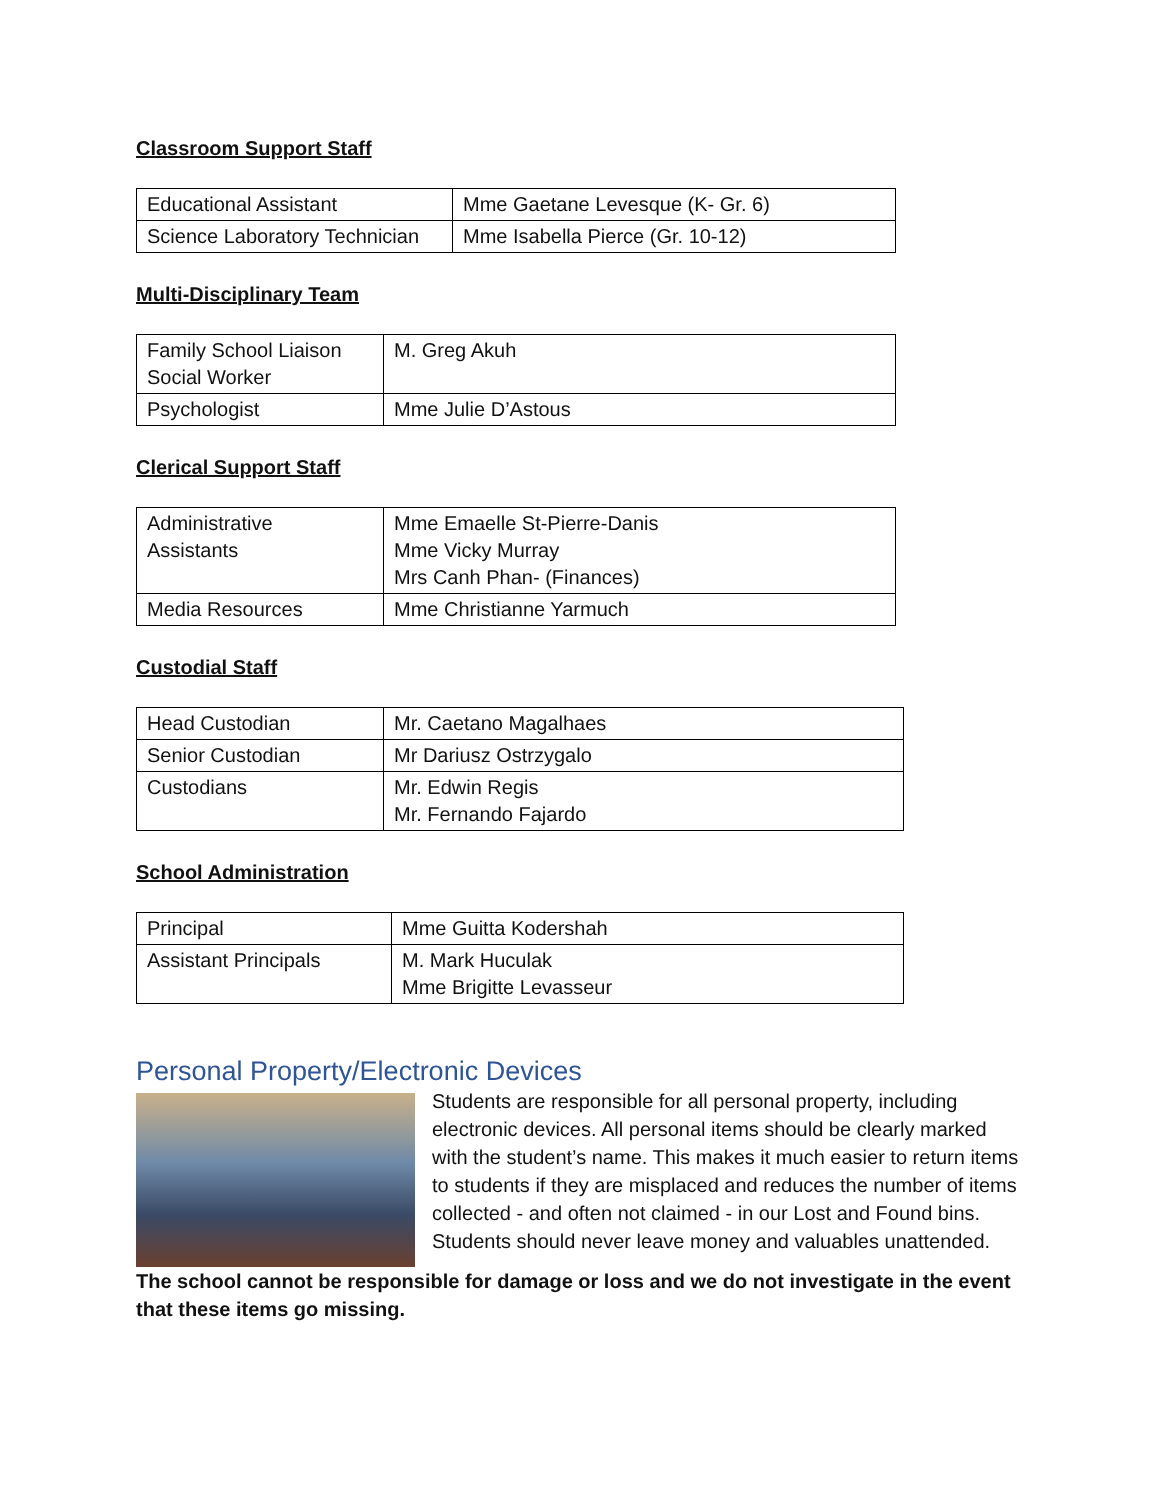Classroom Support Staff
| Educational Assistant | Mme Gaetane Levesque (K- Gr. 6) |
| Science Laboratory Technician | Mme Isabella Pierce (Gr. 10-12) |
Multi-Disciplinary Team
| Family School Liaison Social Worker | M. Greg Akuh |
| Psychologist | Mme Julie D’Astous |
Clerical Support Staff
| Administrative Assistants | Mme Emaelle St-Pierre-Danis Mme Vicky Murray Mrs Canh Phan- (Finances) |
| Media Resources | Mme Christianne Yarmuch |
Custodial Staff
| Head Custodian | Mr. Caetano Magalhaes |
| Senior Custodian | Mr Dariusz Ostrzygalo |
| Custodians | Mr. Edwin Regis Mr. Fernando Fajardo |
School Administration
| Principal | Mme Guitta Kodershah |
| Assistant Principals | M. Mark Huculak Mme Brigitte Levasseur |
Personal Property/Electronic Devices
Students are responsible for all personal property, including electronic devices. All personal items should be clearly marked with the student’s name. This makes it much easier to return items to students if they are misplaced and reduces the number of items collected - and often not claimed - in our Lost and Found bins. Students should never leave money and valuables unattended.
The school cannot be responsible for damage or loss and we do not investigate in the event that these items go missing.